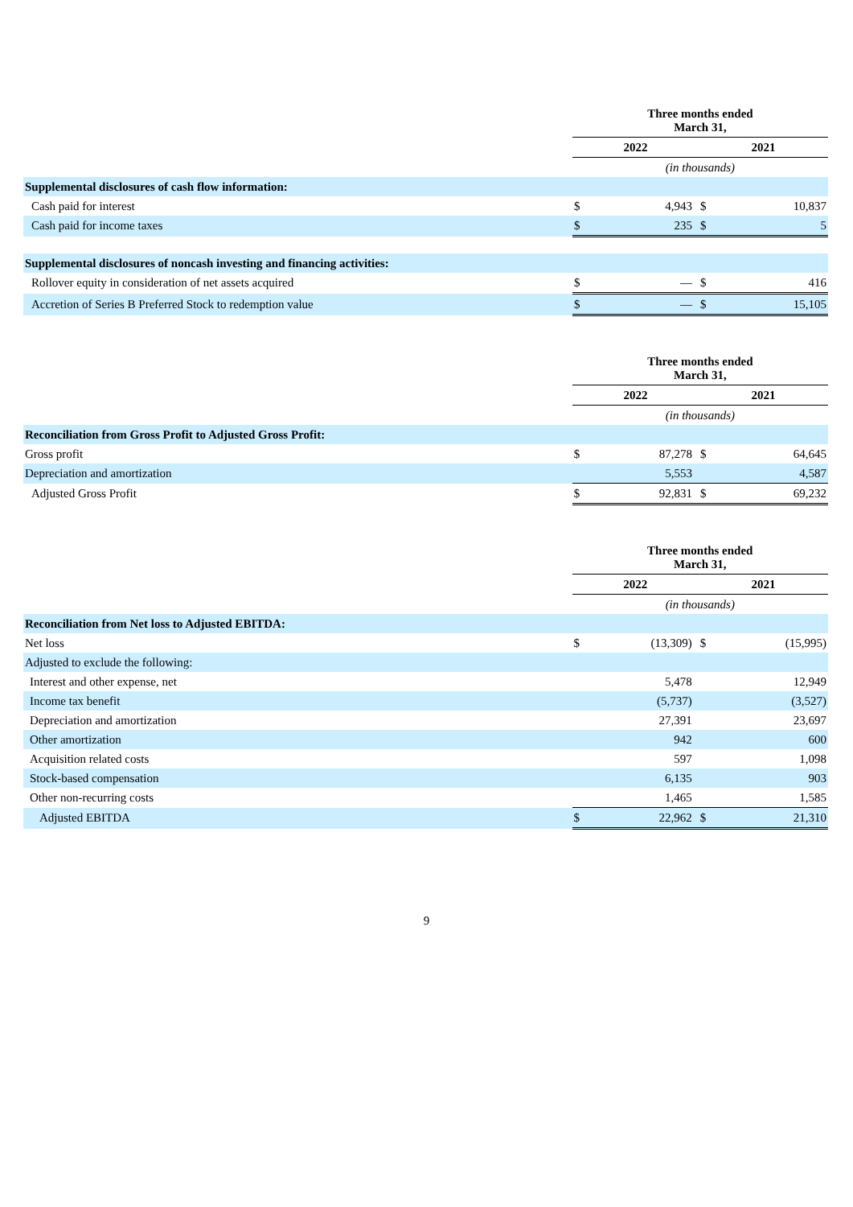| | Three months ended March 31, | | | |
| | 2022 | | 2021 | |
| | (in thousands) | | | |
| Supplemental disclosures of cash flow information: | | | | |
| Cash paid for interest | $ | 4,943 | $ | 10,837 |
| Cash paid for income taxes | $ | 235 | $ | 5 |
| Supplemental disclosures of noncash investing and financing activities: | | | | |
| Rollover equity in consideration of net assets acquired | $ | — | $ | 416 |
| Accretion of Series B Preferred Stock to redemption value | $ | — | $ | 15,105 |
| | Three months ended March 31, | | | |
| | 2022 | | 2021 | |
| | (in thousands) | | | |
| Reconciliation from Gross Profit to Adjusted Gross Profit: | | | | |
| Gross profit | $ | 87,278 | $ | 64,645 |
| Depreciation and amortization | | 5,553 | | 4,587 |
| Adjusted Gross Profit | $ | 92,831 | $ | 69,232 |
| | Three months ended March 31, | | | |
| | 2022 | | 2021 | |
| | (in thousands) | | | |
| Reconciliation from Net loss to Adjusted EBITDA: | | | | |
| Net loss | $ | (13,309) | $ | (15,995) |
| Adjusted to exclude the following: | | | | |
| Interest and other expense, net | | 5,478 | | 12,949 |
| Income tax benefit | | (5,737) | | (3,527) |
| Depreciation and amortization | | 27,391 | | 23,697 |
| Other amortization | | 942 | | 600 |
| Acquisition related costs | | 597 | | 1,098 |
| Stock-based compensation | | 6,135 | | 903 |
| Other non-recurring costs | | 1,465 | | 1,585 |
| Adjusted EBITDA | $ | 22,962 | $ | 21,310 |
9